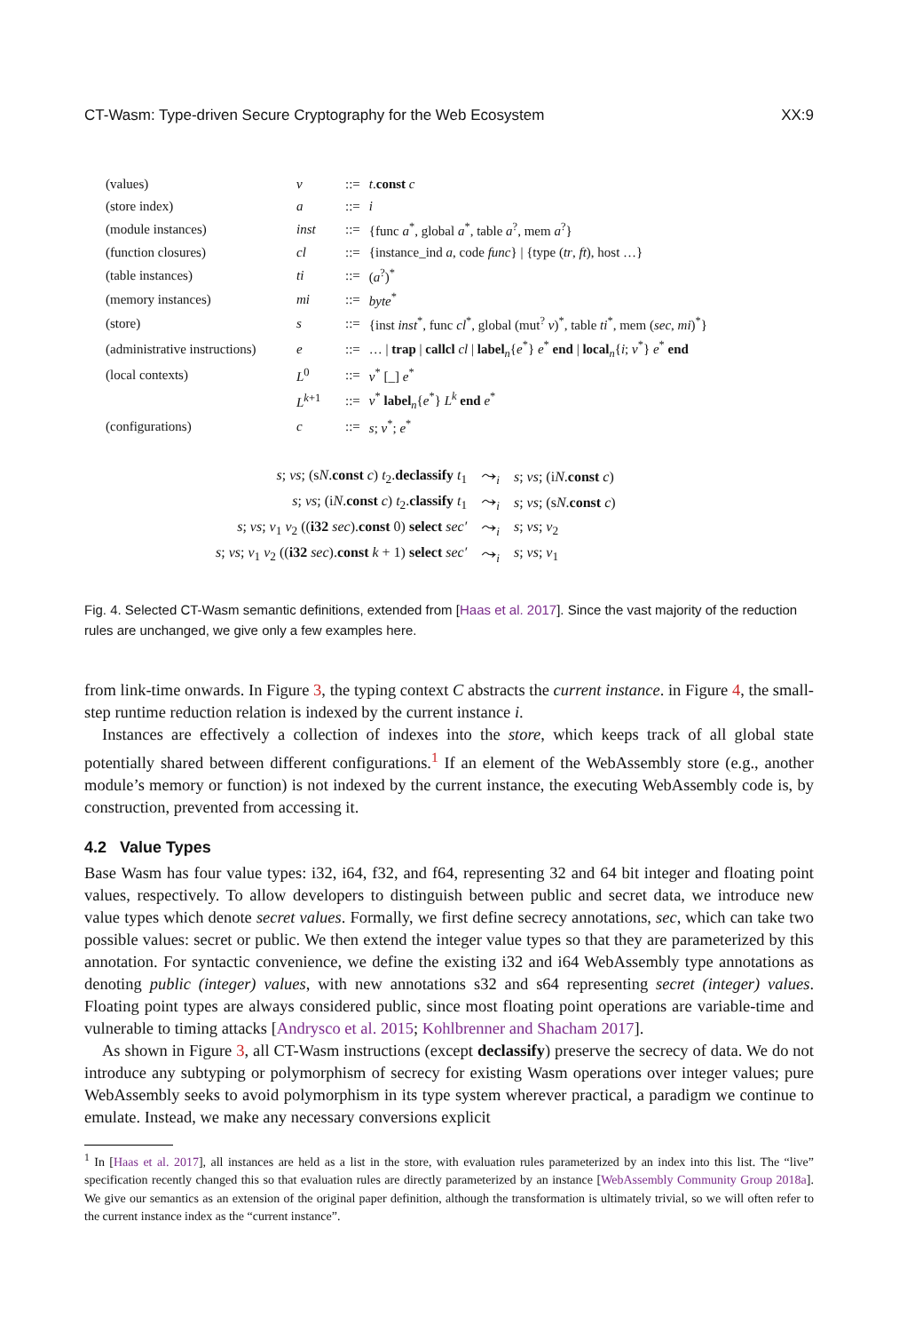CT-Wasm: Type-driven Secure Cryptography for the Web Ecosystem XX:9
| (values) | v | ::= | t . const c |
| (store index) | a | ::= | i |
| (module instances) | inst | ::= | {func a<sup>*</sup>, global a<sup>*</sup>, table a<sup>?</sup>, mem a<sup>?</sup>} |
| (function closures) | cl | ::= | {instance_ind a , code func } / {type ( tr , ft ), host …} |
| (table instances) | ti | ::= | ( a<sup>?</sup>)<sup>*</sup> |
| (memory instances) | mi | ::= | byte<sup>*</sup> |
| (store) | s | ::= | {inst inst<sup>*</sup>, func cl<sup>*</sup>, global (mut<sup>?</sup> v )<sup>*</sup>, table ti<sup>*</sup>, mem ( sec , mi )<sup>*</sup>} |
| (administrative instructions) | e | ::= | … / trap / callcl cl / label<sub>n</sub>{ e<sup>*</sup>} e<sup>*</sup> end / local<sub>n</sub>{ i ; v<sup>*</sup>} e<sup>*</sup> end |
| (local contexts) | L<sup>0</sup> | ::= | v<sup>*</sup> [_] e<sup>*</sup> |
| | L<sup>k+1</sup> | ::= | v<sup>*</sup> label<sub>n</sub>{ e<sup>*</sup>} L<sup>k</sup> end e<sup>*</sup> |
| (configurations) | c | ::= | s ; v<sup>*</sup>; e<sup>*</sup> |
| s ; vs ; (s N . const c ) t<sub>2</sub>. declassify t<sub>1</sub> | ⤳<sub>i</sub> | s ; vs ; (i N . const c ) |
| s ; vs ; (i N . const c ) t<sub>2</sub>. classify t<sub>1</sub> | ⤳<sub>i</sub> | s ; vs ; (s N . const c ) |
| s ; vs ; v<sub>1</sub> v<sub>2</sub> (( i32 sec ). const 0) select sec′ | ⤳<sub>i</sub> | s ; vs ; v<sub>2</sub> |
| s ; vs ; v<sub>1</sub> v<sub>2</sub> (( i32 sec ). const k + 1) select sec′ | ⤳<sub>i</sub> | s ; vs ; v<sub>1</sub> |
Fig. 4. Selected CT-Wasm semantic definitions, extended from [Haas et al. 2017]. Since the vast majority of the reduction rules are unchanged, we give only a few examples here.
from link-time onwards. In Figure 3, the typing context C abstracts the current instance. in Figure 4, the small-step runtime reduction relation is indexed by the current instance i.
Instances are effectively a collection of indexes into the store, which keeps track of all global state potentially shared between different configurations.<sup>1</sup> If an element of the WebAssembly store (e.g., another module’s memory or function) is not indexed by the current instance, the executing WebAssembly code is, by construction, prevented from accessing it.
4.2 Value Types
Base Wasm has four value types: i32, i64, f32, and f64, representing 32 and 64 bit integer and floating point values, respectively. To allow developers to distinguish between public and secret data, we introduce new value types which denote secret values. Formally, we first define secrecy annotations, sec, which can take two possible values: secret or public. We then extend the integer value types so that they are parameterized by this annotation. For syntactic convenience, we define the existing i32 and i64 WebAssembly type annotations as denoting public (integer) values, with new annotations s32 and s64 representing secret (integer) values. Floating point types are always considered public, since most floating point operations are variable-time and vulnerable to timing attacks [Andrysco et al. 2015; Kohlbrenner and Shacham 2017].
As shown in Figure 3, all CT-Wasm instructions (except declassify) preserve the secrecy of data. We do not introduce any subtyping or polymorphism of secrecy for existing Wasm operations over integer values; pure WebAssembly seeks to avoid polymorphism in its type system wherever practical, a paradigm we continue to emulate. Instead, we make any necessary conversions explicit
<sup>1</sup> In [Haas et al. 2017], all instances are held as a list in the store, with evaluation rules parameterized by an index into this list. The “live” specification recently changed this so that evaluation rules are directly parameterized by an instance [WebAssembly Community Group 2018a]. We give our semantics as an extension of the original paper definition, although the transformation is ultimately trivial, so we will often refer to the current instance index as the “current instance”.